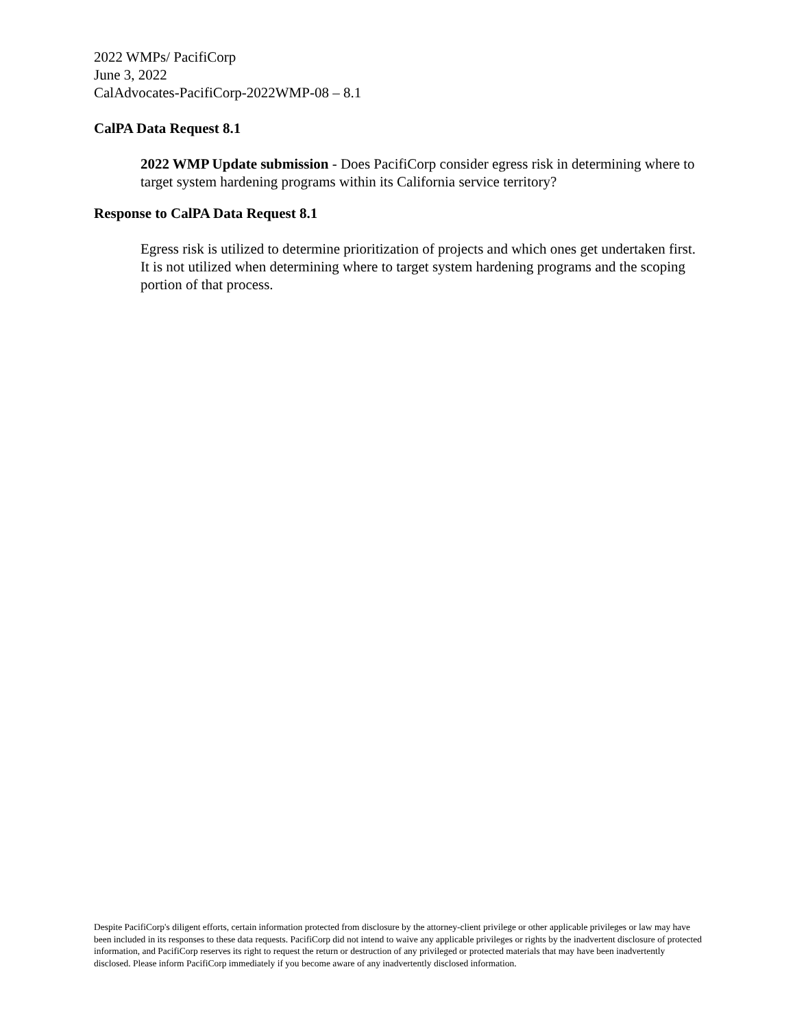2022 WMPs/ PacifiCorp
June 3, 2022
CalAdvocates-PacifiCorp-2022WMP-08 – 8.1
CalPA Data Request 8.1
2022 WMP Update submission - Does PacifiCorp consider egress risk in determining where to target system hardening programs within its California service territory?
Response to CalPA Data Request 8.1
Egress risk is utilized to determine prioritization of projects and which ones get undertaken first. It is not utilized when determining where to target system hardening programs and the scoping portion of that process.
Despite PacifiCorp's diligent efforts, certain information protected from disclosure by the attorney-client privilege or other applicable privileges or law may have been included in its responses to these data requests. PacifiCorp did not intend to waive any applicable privileges or rights by the inadvertent disclosure of protected information, and PacifiCorp reserves its right to request the return or destruction of any privileged or protected materials that may have been inadvertently disclosed. Please inform PacifiCorp immediately if you become aware of any inadvertently disclosed information.